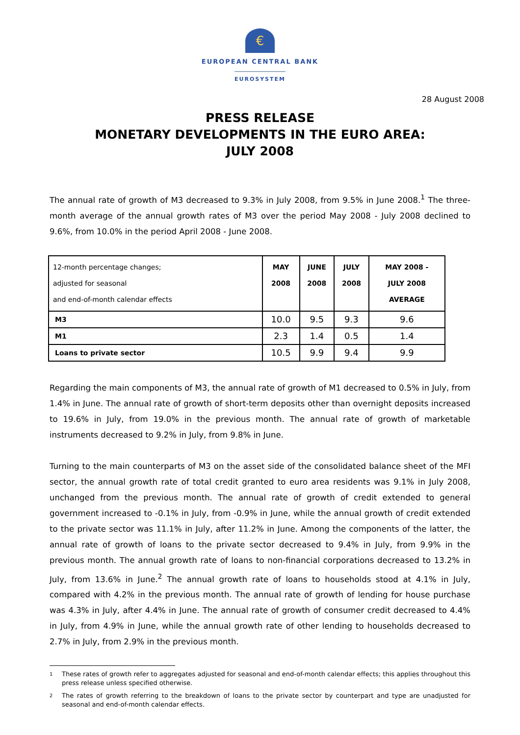€
EUROPEAN CENTRAL BANK
EUROSYSTEM
28 August 2008
PRESS RELEASE
MONETARY DEVELOPMENTS IN THE EURO AREA:
JULY 2008
The annual rate of growth of M3 decreased to 9.3% in July 2008, from 9.5% in June 2008.<sup>1</sup> The three-month average of the annual growth rates of M3 over the period May 2008 - July 2008 declined to 9.6%, from 10.0% in the period April 2008 - June 2008.
| 12-month percentage changes; adjusted for seasonal and end-of-month calendar effects | MAY 2008 | JUNE 2008 | JULY 2008 | MAY 2008 - JULY 2008 AVERAGE |
| --- | --- | --- | --- | --- |
| M3 | 10.0 | 9.5 | 9.3 | 9.6 |
| M1 | 2.3 | 1.4 | 0.5 | 1.4 |
| Loans to private sector | 10.5 | 9.9 | 9.4 | 9.9 |
Regarding the main components of M3, the annual rate of growth of M1 decreased to 0.5% in July, from 1.4% in June. The annual rate of growth of short-term deposits other than overnight deposits increased to 19.6% in July, from 19.0% in the previous month. The annual rate of growth of marketable instruments decreased to 9.2% in July, from 9.8% in June.
Turning to the main counterparts of M3 on the asset side of the consolidated balance sheet of the MFI sector, the annual growth rate of total credit granted to euro area residents was 9.1% in July 2008, unchanged from the previous month. The annual rate of growth of credit extended to general government increased to -0.1% in July, from -0.9% in June, while the annual growth of credit extended to the private sector was 11.1% in July, after 11.2% in June. Among the components of the latter, the annual rate of growth of loans to the private sector decreased to 9.4% in July, from 9.9% in the previous month. The annual growth rate of loans to non-financial corporations decreased to 13.2% in July, from 13.6% in June.<sup>2</sup> The annual growth rate of loans to households stood at 4.1% in July, compared with 4.2% in the previous month. The annual rate of growth of lending for house purchase was 4.3% in July, after 4.4% in June. The annual rate of growth of consumer credit decreased to 4.4% in July, from 4.9% in June, while the annual growth rate of other lending to households decreased to 2.7% in July, from 2.9% in the previous month.
1
These rates of growth refer to aggregates adjusted for seasonal and end-of-month calendar effects; this applies throughout this press release unless specified otherwise.
2
The rates of growth referring to the breakdown of loans to the private sector by counterpart and type are unadjusted for seasonal and end-of-month calendar effects.